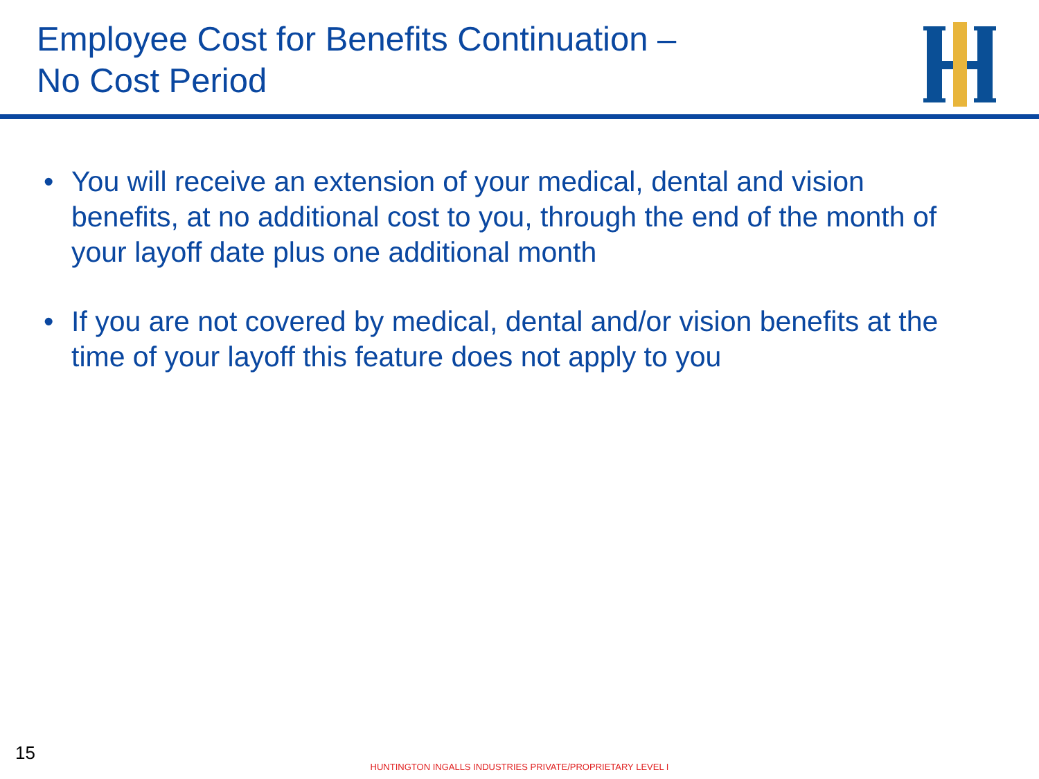Employee Cost for Benefits Continuation –
No Cost Period
• You will receive an extension of your medical, dental and vision benefits, at no additional cost to you, through the end of the month of your layoff date plus one additional month
• If you are not covered by medical, dental and/or vision benefits at the time of your layoff this feature does not apply to you
15
HUNTINGTON INGALLS INDUSTRIES PRIVATE/PROPRIETARY LEVEL I